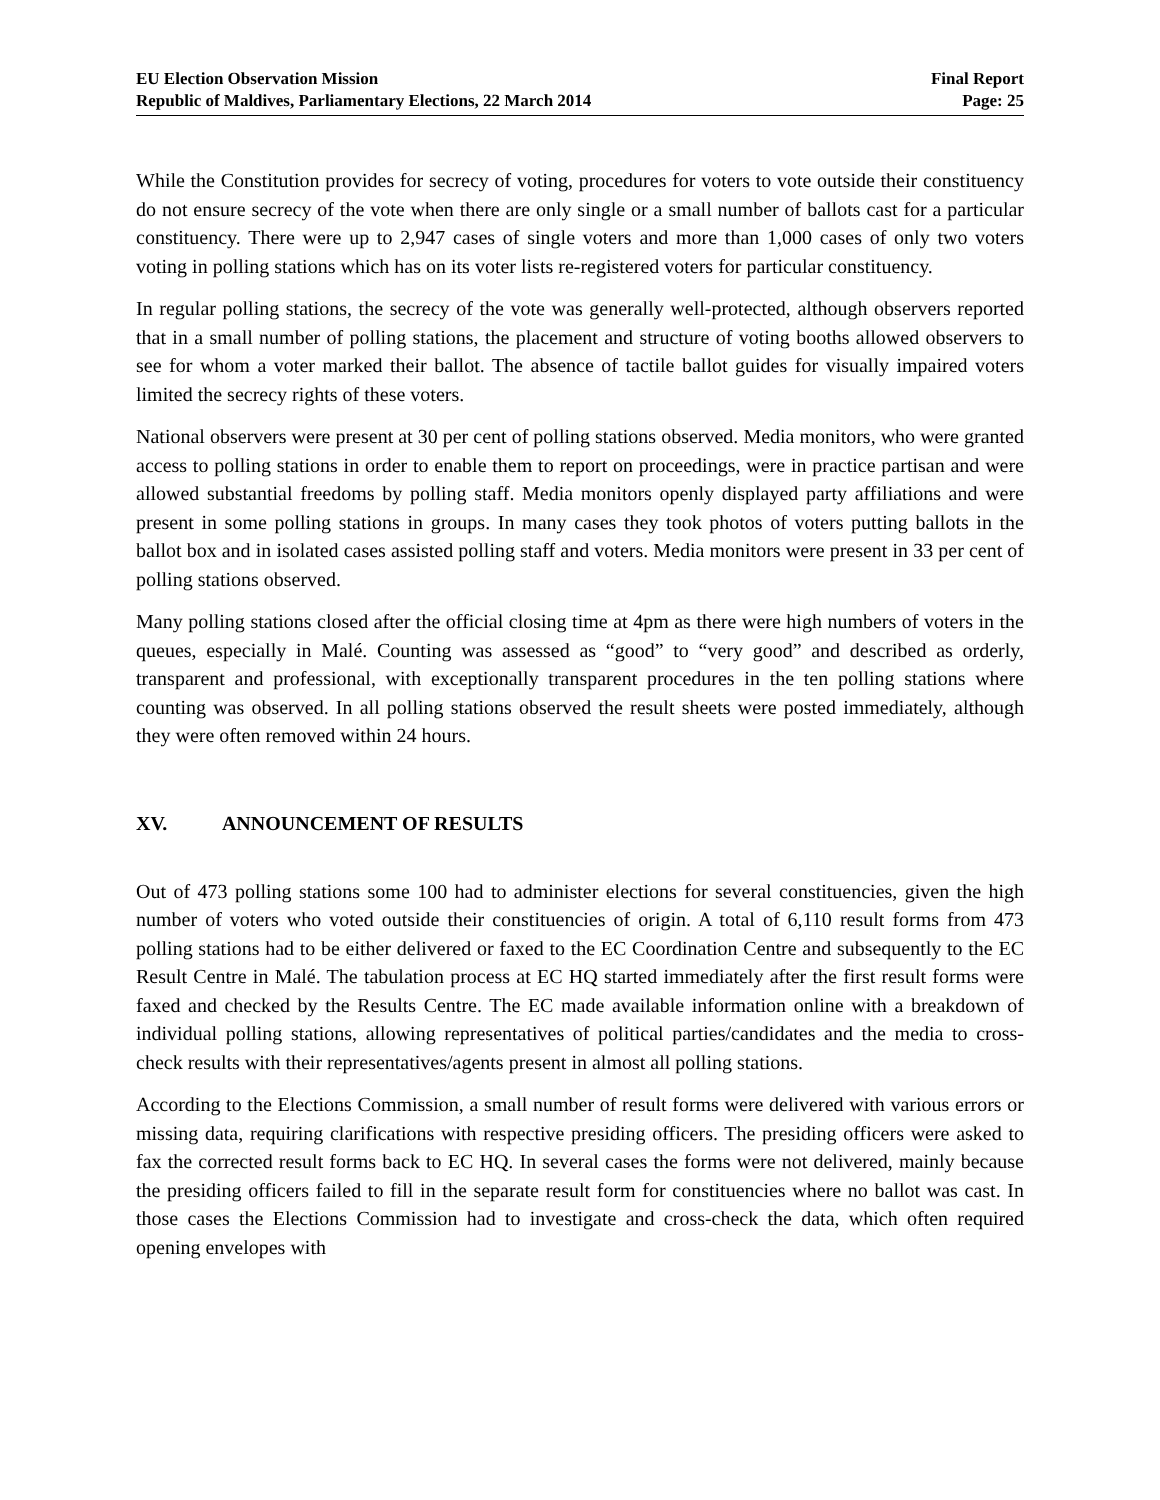EU Election Observation Mission
Republic of Maldives, Parliamentary Elections, 22 March 2014
Final Report
Page: 25
While the Constitution provides for secrecy of voting, procedures for voters to vote outside their constituency do not ensure secrecy of the vote when there are only single or a small number of ballots cast for a particular constituency. There were up to 2,947 cases of single voters and more than 1,000 cases of only two voters voting in polling stations which has on its voter lists re-registered voters for particular constituency.
In regular polling stations, the secrecy of the vote was generally well-protected, although observers reported that in a small number of polling stations, the placement and structure of voting booths allowed observers to see for whom a voter marked their ballot. The absence of tactile ballot guides for visually impaired voters limited the secrecy rights of these voters.
National observers were present at 30 per cent of polling stations observed. Media monitors, who were granted access to polling stations in order to enable them to report on proceedings, were in practice partisan and were allowed substantial freedoms by polling staff. Media monitors openly displayed party affiliations and were present in some polling stations in groups. In many cases they took photos of voters putting ballots in the ballot box and in isolated cases assisted polling staff and voters. Media monitors were present in 33 per cent of polling stations observed.
Many polling stations closed after the official closing time at 4pm as there were high numbers of voters in the queues, especially in Malé. Counting was assessed as “good” to “very good” and described as orderly, transparent and professional, with exceptionally transparent procedures in the ten polling stations where counting was observed. In all polling stations observed the result sheets were posted immediately, although they were often removed within 24 hours.
XV. ANNOUNCEMENT OF RESULTS
Out of 473 polling stations some 100 had to administer elections for several constituencies, given the high number of voters who voted outside their constituencies of origin. A total of 6,110 result forms from 473 polling stations had to be either delivered or faxed to the EC Coordination Centre and subsequently to the EC Result Centre in Malé. The tabulation process at EC HQ started immediately after the first result forms were faxed and checked by the Results Centre. The EC made available information online with a breakdown of individual polling stations, allowing representatives of political parties/candidates and the media to cross-check results with their representatives/agents present in almost all polling stations.
According to the Elections Commission, a small number of result forms were delivered with various errors or missing data, requiring clarifications with respective presiding officers. The presiding officers were asked to fax the corrected result forms back to EC HQ. In several cases the forms were not delivered, mainly because the presiding officers failed to fill in the separate result form for constituencies where no ballot was cast. In those cases the Elections Commission had to investigate and cross-check the data, which often required opening envelopes with